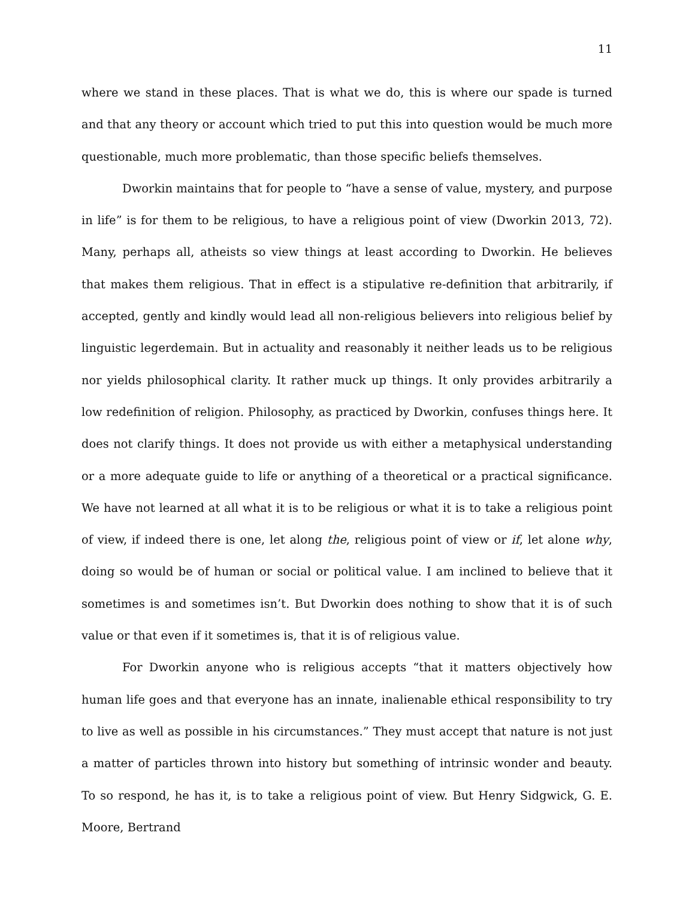11
where we stand in these places. That is what we do, this is where our spade is turned and that any theory or account which tried to put this into question would be much more questionable, much more problematic, than those specific beliefs themselves.
Dworkin maintains that for people to “have a sense of value, mystery, and purpose in life” is for them to be religious, to have a religious point of view (Dworkin 2013, 72). Many, perhaps all, atheists so view things at least according to Dworkin. He believes that makes them religious. That in effect is a stipulative re-definition that arbitrarily, if accepted, gently and kindly would lead all non-religious believers into religious belief by linguistic legerdemain. But in actuality and reasonably it neither leads us to be religious nor yields philosophical clarity. It rather muck up things. It only provides arbitrarily a low redefinition of religion. Philosophy, as practiced by Dworkin, confuses things here. It does not clarify things. It does not provide us with either a metaphysical understanding or a more adequate guide to life or anything of a theoretical or a practical significance. We have not learned at all what it is to be religious or what it is to take a religious point of view, if indeed there is one, let along the, religious point of view or if, let alone why, doing so would be of human or social or political value. I am inclined to believe that it sometimes is and sometimes isn’t. But Dworkin does nothing to show that it is of such value or that even if it sometimes is, that it is of religious value.
For Dworkin anyone who is religious accepts “that it matters objectively how human life goes and that everyone has an innate, inalienable ethical responsibility to try to live as well as possible in his circumstances.” They must accept that nature is not just a matter of particles thrown into history but something of intrinsic wonder and beauty. To so respond, he has it, is to take a religious point of view. But Henry Sidgwick, G. E. Moore, Bertrand